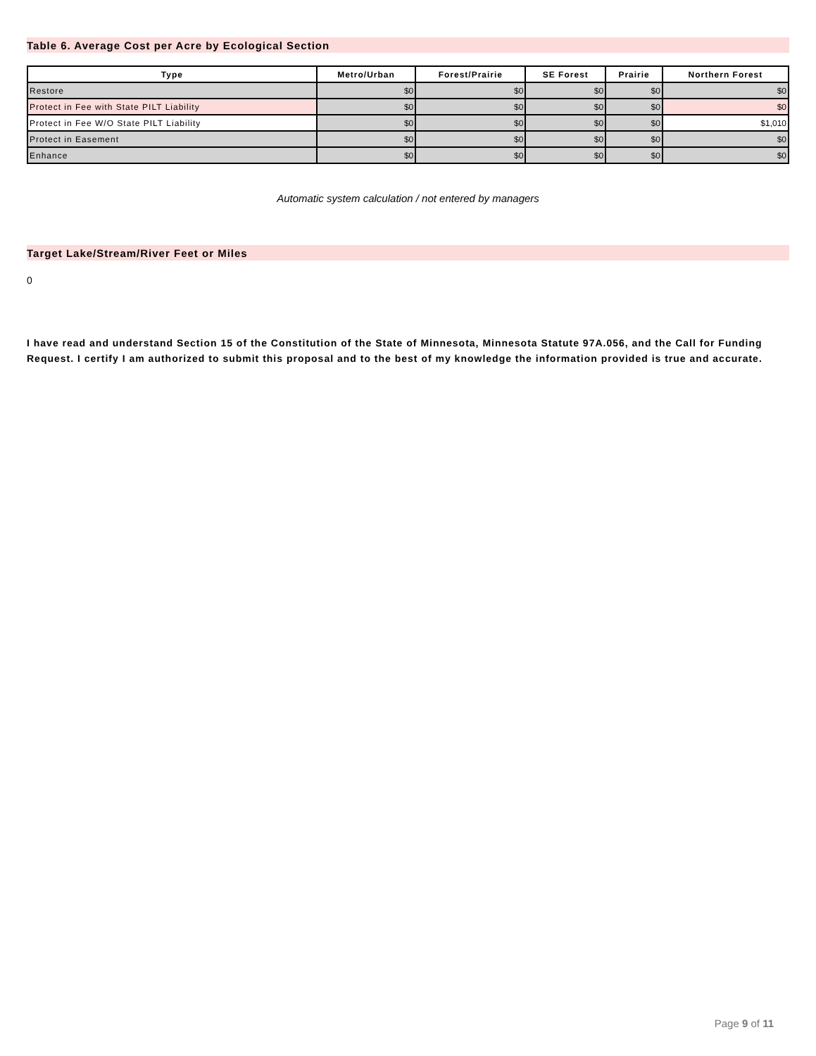Table 6. Average Cost per Acre by Ecological Section
| Type | Metro/Urban | Forest/Prairie | SE Forest | Prairie | Northern Forest |
| --- | --- | --- | --- | --- | --- |
| Restore | $0 | $0 | $0 | $0 | $0 |
| Protect in Fee with State PILT Liability | $0 | $0 | $0 | $0 | $0 |
| Protect in Fee W/O State PILT Liability | $0 | $0 | $0 | $0 | $1,010 |
| Protect in Easement | $0 | $0 | $0 | $0 | $0 |
| Enhance | $0 | $0 | $0 | $0 | $0 |
Automatic system calculation / not entered by managers
Target Lake/Stream/River Feet or Miles
0
I have read and understand Section 15 of the Constitution of the State of Minnesota, Minnesota Statute 97A.056, and the Call for Funding Request. I certify I am authorized to submit this proposal and to the best of my knowledge the information provided is true and accurate.
Page 9 of 11